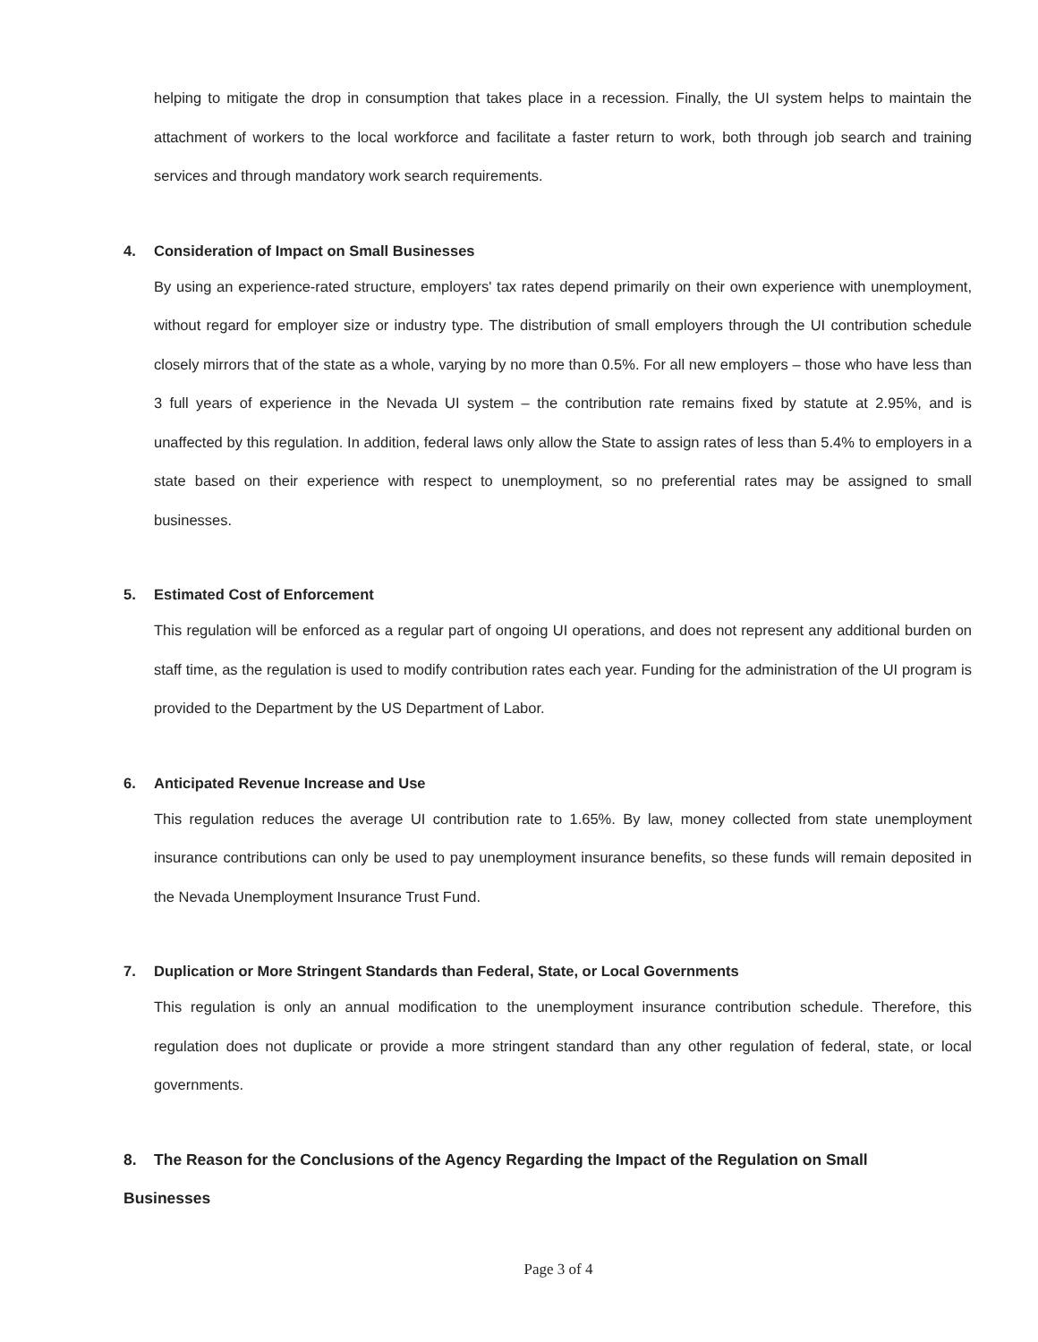helping to mitigate the drop in consumption that takes place in a recession. Finally, the UI system helps to maintain the attachment of workers to the local workforce and facilitate a faster return to work, both through job search and training services and through mandatory work search requirements.
4. Consideration of Impact on Small Businesses
By using an experience-rated structure, employers' tax rates depend primarily on their own experience with unemployment, without regard for employer size or industry type. The distribution of small employers through the UI contribution schedule closely mirrors that of the state as a whole, varying by no more than 0.5%. For all new employers – those who have less than 3 full years of experience in the Nevada UI system – the contribution rate remains fixed by statute at 2.95%, and is unaffected by this regulation. In addition, federal laws only allow the State to assign rates of less than 5.4% to employers in a state based on their experience with respect to unemployment, so no preferential rates may be assigned to small businesses.
5. Estimated Cost of Enforcement
This regulation will be enforced as a regular part of ongoing UI operations, and does not represent any additional burden on staff time, as the regulation is used to modify contribution rates each year. Funding for the administration of the UI program is provided to the Department by the US Department of Labor.
6. Anticipated Revenue Increase and Use
This regulation reduces the average UI contribution rate to 1.65%. By law, money collected from state unemployment insurance contributions can only be used to pay unemployment insurance benefits, so these funds will remain deposited in the Nevada Unemployment Insurance Trust Fund.
7. Duplication or More Stringent Standards than Federal, State, or Local Governments
This regulation is only an annual modification to the unemployment insurance contribution schedule. Therefore, this regulation does not duplicate or provide a more stringent standard than any other regulation of federal, state, or local governments.
8. The Reason for the Conclusions of the Agency Regarding the Impact of the Regulation on Small
Businesses
Page 3 of 4